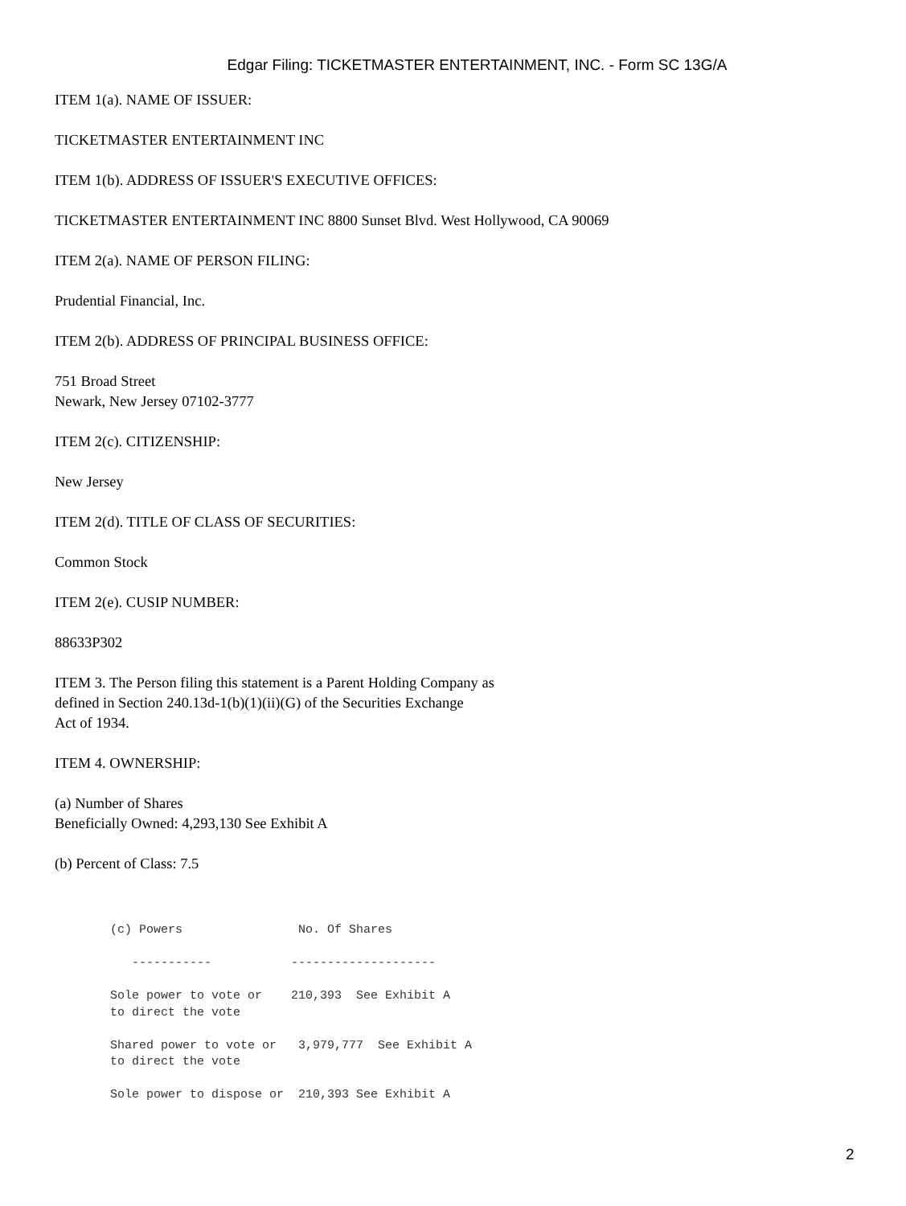Edgar Filing: TICKETMASTER ENTERTAINMENT, INC. - Form SC 13G/A
ITEM 1(a). NAME OF ISSUER:
TICKETMASTER ENTERTAINMENT INC
ITEM 1(b). ADDRESS OF ISSUER'S EXECUTIVE OFFICES:
TICKETMASTER ENTERTAINMENT INC 8800 Sunset Blvd. West Hollywood, CA 90069
ITEM 2(a). NAME OF PERSON FILING:
Prudential Financial, Inc.
ITEM 2(b). ADDRESS OF PRINCIPAL BUSINESS OFFICE:
751 Broad Street
Newark, New Jersey 07102-3777
ITEM 2(c). CITIZENSHIP:
New Jersey
ITEM 2(d). TITLE OF CLASS OF SECURITIES:
Common Stock
ITEM 2(e). CUSIP NUMBER:
88633P302
ITEM 3. The Person filing this statement is a Parent Holding Company as
defined in Section 240.13d-1(b)(1)(ii)(G) of the Securities Exchange
Act of 1934.
ITEM 4. OWNERSHIP:
(a) Number of Shares
Beneficially Owned: 4,293,130 See Exhibit A
(b) Percent of Class: 7.5
(c) Powers                No. Of Shares

   -----------           --------------------

Sole power to vote or    210,393  See Exhibit A
to direct the vote

Shared power to vote or   3,979,777  See Exhibit A
to direct the vote

Sole power to dispose or  210,393 See Exhibit A
2